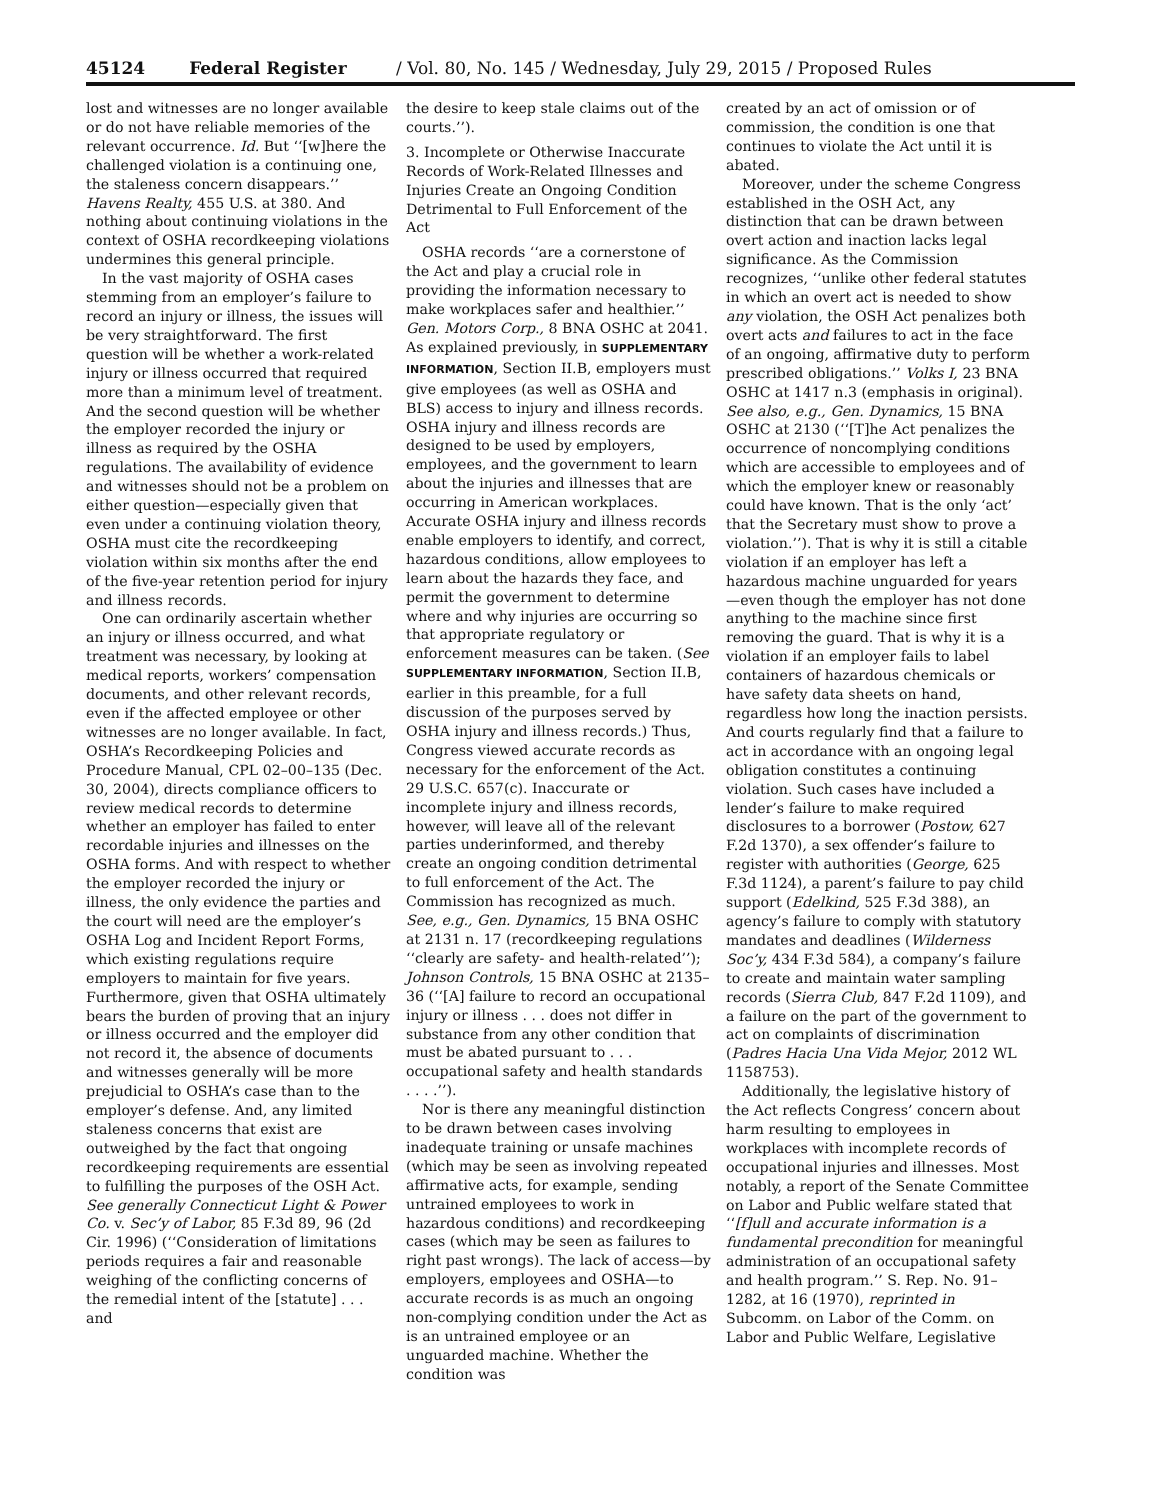45124 Federal Register / Vol. 80, No. 145 / Wednesday, July 29, 2015 / Proposed Rules
lost and witnesses are no longer available or do not have reliable memories of the relevant occurrence. Id. But ‘‘[w]here the challenged violation is a continuing one, the staleness concern disappears.’’ Havens Realty, 455 U.S. at 380. And nothing about continuing violations in the context of OSHA recordkeeping violations undermines this general principle.
In the vast majority of OSHA cases stemming from an employer’s failure to record an injury or illness, the issues will be very straightforward. The first question will be whether a work-related injury or illness occurred that required more than a minimum level of treatment. And the second question will be whether the employer recorded the injury or illness as required by the OSHA regulations. The availability of evidence and witnesses should not be a problem on either question—especially given that even under a continuing violation theory, OSHA must cite the recordkeeping violation within six months after the end of the five-year retention period for injury and illness records.
One can ordinarily ascertain whether an injury or illness occurred, and what treatment was necessary, by looking at medical reports, workers’ compensation documents, and other relevant records, even if the affected employee or other witnesses are no longer available. In fact, OSHA’s Recordkeeping Policies and Procedure Manual, CPL 02–00–135 (Dec. 30, 2004), directs compliance officers to review medical records to determine whether an employer has failed to enter recordable injuries and illnesses on the OSHA forms. And with respect to whether the employer recorded the injury or illness, the only evidence the parties and the court will need are the employer’s OSHA Log and Incident Report Forms, which existing regulations require employers to maintain for five years. Furthermore, given that OSHA ultimately bears the burden of proving that an injury or illness occurred and the employer did not record it, the absence of documents and witnesses generally will be more prejudicial to OSHA’s case than to the employer’s defense. And, any limited staleness concerns that exist are outweighed by the fact that ongoing recordkeeping requirements are essential to fulfilling the purposes of the OSH Act. See generally Connecticut Light & Power Co. v. Sec’y of Labor, 85 F.3d 89, 96 (2d Cir. 1996) (‘‘Consideration of limitations periods requires a fair and reasonable weighing of the conflicting concerns of the remedial intent of the [statute] . . . and
the desire to keep stale claims out of the courts.’’).
3. Incomplete or Otherwise Inaccurate Records of Work-Related Illnesses and Injuries Create an Ongoing Condition Detrimental to Full Enforcement of the Act
OSHA records ‘‘are a cornerstone of the Act and play a crucial role in providing the information necessary to make workplaces safer and healthier.’’ Gen. Motors Corp., 8 BNA OSHC at 2041. As explained previously, in SUPPLEMENTARY INFORMATION, Section II.B, employers must give employees (as well as OSHA and BLS) access to injury and illness records. OSHA injury and illness records are designed to be used by employers, employees, and the government to learn about the injuries and illnesses that are occurring in American workplaces. Accurate OSHA injury and illness records enable employers to identify, and correct, hazardous conditions, allow employees to learn about the hazards they face, and permit the government to determine where and why injuries are occurring so that appropriate regulatory or enforcement measures can be taken. (See SUPPLEMENTARY INFORMATION, Section II.B, earlier in this preamble, for a full discussion of the purposes served by OSHA injury and illness records.) Thus, Congress viewed accurate records as necessary for the enforcement of the Act. 29 U.S.C. 657(c). Inaccurate or incomplete injury and illness records, however, will leave all of the relevant parties underinformed, and thereby create an ongoing condition detrimental to full enforcement of the Act. The Commission has recognized as much. See, e.g., Gen. Dynamics, 15 BNA OSHC at 2131 n. 17 (recordkeeping regulations ‘‘clearly are safety- and health-related’’); Johnson Controls, 15 BNA OSHC at 2135–36 (‘‘[A] failure to record an occupational injury or illness . . . does not differ in substance from any other condition that must be abated pursuant to . . . occupational safety and health standards . . . .’’).
Nor is there any meaningful distinction to be drawn between cases involving inadequate training or unsafe machines (which may be seen as involving repeated affirmative acts, for example, sending untrained employees to work in hazardous conditions) and recordkeeping cases (which may be seen as failures to right past wrongs). The lack of access—by employers, employees and OSHA—to accurate records is as much an ongoing non-complying condition under the Act as is an untrained employee or an unguarded machine. Whether the condition was
created by an act of omission or of commission, the condition is one that continues to violate the Act until it is abated.
Moreover, under the scheme Congress established in the OSH Act, any distinction that can be drawn between overt action and inaction lacks legal significance. As the Commission recognizes, ‘‘unlike other federal statutes in which an overt act is needed to show any violation, the OSH Act penalizes both overt acts and failures to act in the face of an ongoing, affirmative duty to perform prescribed obligations.’’ Volks I, 23 BNA OSHC at 1417 n.3 (emphasis in original). See also, e.g., Gen. Dynamics, 15 BNA OSHC at 2130 (‘‘[T]he Act penalizes the occurrence of noncomplying conditions which are accessible to employees and of which the employer knew or reasonably could have known. That is the only ‘act’ that the Secretary must show to prove a violation.’’). That is why it is still a citable violation if an employer has left a hazardous machine unguarded for years—even though the employer has not done anything to the machine since first removing the guard. That is why it is a violation if an employer fails to label containers of hazardous chemicals or have safety data sheets on hand, regardless how long the inaction persists. And courts regularly find that a failure to act in accordance with an ongoing legal obligation constitutes a continuing violation. Such cases have included a lender’s failure to make required disclosures to a borrower (Postow, 627 F.2d 1370), a sex offender’s failure to register with authorities (George, 625 F.3d 1124), a parent’s failure to pay child support (Edelkind, 525 F.3d 388), an agency’s failure to comply with statutory mandates and deadlines (Wilderness Soc’y, 434 F.3d 584), a company’s failure to create and maintain water sampling records (Sierra Club, 847 F.2d 1109), and a failure on the part of the government to act on complaints of discrimination (Padres Hacia Una Vida Mejor, 2012 WL 1158753).
Additionally, the legislative history of the Act reflects Congress’ concern about harm resulting to employees in workplaces with incomplete records of occupational injuries and illnesses. Most notably, a report of the Senate Committee on Labor and Public welfare stated that ‘‘[f]ull and accurate information is a fundamental precondition for meaningful administration of an occupational safety and health program.’’ S. Rep. No. 91–1282, at 16 (1970), reprinted in Subcomm. on Labor of the Comm. on Labor and Public Welfare, Legislative